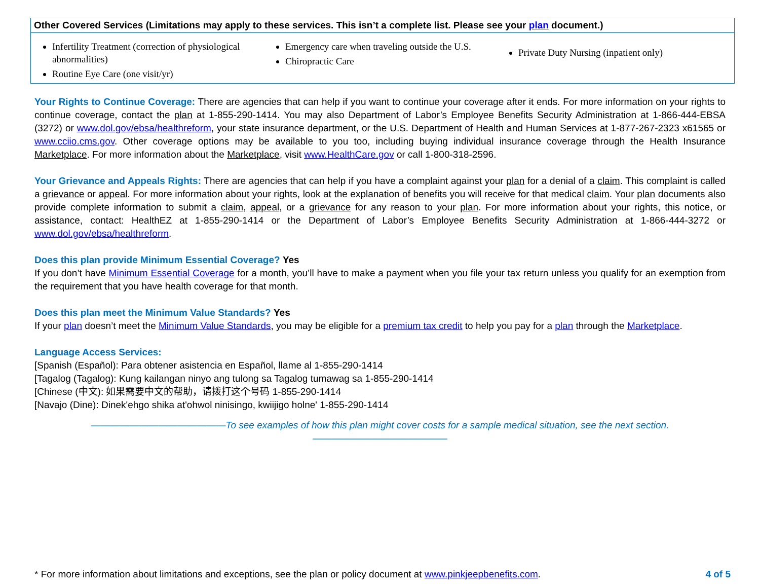Other Covered Services (Limitations may apply to these services. This isn’t a complete list. Please see your plan document.)
Infertility Treatment (correction of physiological abnormalities)
Routine Eye Care (one visit/yr)
Emergency care when traveling outside the U.S.
Chiropractic Care
Private Duty Nursing (inpatient only)
Your Rights to Continue Coverage: There are agencies that can help if you want to continue your coverage after it ends. For more information on your rights to continue coverage, contact the plan at 1-855-290-1414. You may also Department of Labor’s Employee Benefits Security Administration at 1-866-444-EBSA (3272) or www.dol.gov/ebsa/healthreform, your state insurance department, or the U.S. Department of Health and Human Services at 1-877-267-2323 x61565 or www.cciio.cms.gov. Other coverage options may be available to you too, including buying individual insurance coverage through the Health Insurance Marketplace. For more information about the Marketplace, visit www.HealthCare.gov or call 1-800-318-2596.
Your Grievance and Appeals Rights: There are agencies that can help if you have a complaint against your plan for a denial of a claim. This complaint is called a grievance or appeal. For more information about your rights, look at the explanation of benefits you will receive for that medical claim. Your plan documents also provide complete information to submit a claim, appeal, or a grievance for any reason to your plan. For more information about your rights, this notice, or assistance, contact: HealthEZ at 1-855-290-1414 or the Department of Labor’s Employee Benefits Security Administration at 1-866-444-3272 or www.dol.gov/ebsa/healthreform.
Does this plan provide Minimum Essential Coverage? Yes
If you don’t have Minimum Essential Coverage for a month, you’ll have to make a payment when you file your tax return unless you qualify for an exemption from the requirement that you have health coverage for that month.
Does this plan meet the Minimum Value Standards? Yes
If your plan doesn’t meet the Minimum Value Standards, you may be eligible for a premium tax credit to help you pay for a plan through the Marketplace.
Language Access Services:
[Spanish (Español): Para obtener asistencia en Español, llame al 1-855-290-1414
[Tagalog (Tagalog): Kung kailangan ninyo ang tulong sa Tagalog tumawag sa 1-855-290-1414
[Chinese (中文): 如果需要中文的帮助，请拨打这个号码 1-855-290-1414
[Navajo (Dine): Dinek'ehgo shika at'ohwol ninisingo, kwiijigo holne' 1-855-290-1414
——————————————To see examples of how this plan might cover costs for a sample medical situation, see the next section.——————————————
* For more information about limitations and exceptions, see the plan or policy document at www.pinkjeepbenefits.com. 4 of 5